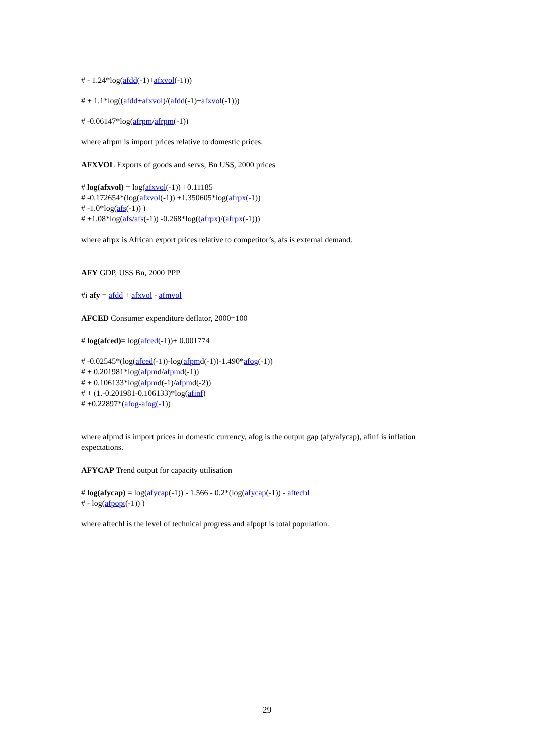# - 1.24*log(afdd(-1)+afxvol(-1)))
# + 1.1*log((afdd+afxvol)/(afdd(-1)+afxvol(-1)))
# -0.06147*log(afrpm/afrpm(-1))
where afrpm is import prices relative to domestic prices.
AFXVOL Exports of goods and servs, Bn US$, 2000 prices
# log(afxvol) = log(afxvol(-1)) +0.11185
# -0.172654*(log(afxvol(-1)) +1.350605*log(afrpx(-1))
# -1.0*log(afs(-1)) )
# +1.08*log(afs/afs(-1)) -0.268*log((afrpx)/(afrpx(-1)))
where afrpx is African export prices relative to competitor’s, afs is external demand.
AFY GDP, US$ Bn, 2000 PPP
#i afy = afdd + afxvol - afmvol
AFCED Consumer expenditure deflator, 2000=100
# log(afced)= log(afced(-1))+ 0.001774
# -0.02545*(log(afced(-1))-log(afpmd(-1))-1.490*afog(-1))
# + 0.201981*log(afpmd/afpmd(-1))
# + 0.106133*log(afpmd(-1)/afpmd(-2))
# + (1.-0.201981-0.106133)*log(afinf)
# +0.22897*(afog-afog(-1))
where afpmd is import prices in domestic currency, afog is the output gap (afy/afycap), afinf is inflation expectations.
AFYCAP Trend output for capacity utilisation
# log(afycap) = log(afycap(-1)) - 1.566 - 0.2*(log(afycap(-1)) - aftechl
# - log(afpopt(-1)) )
where aftechl is the level of technical progress and afpopt is total population.
29